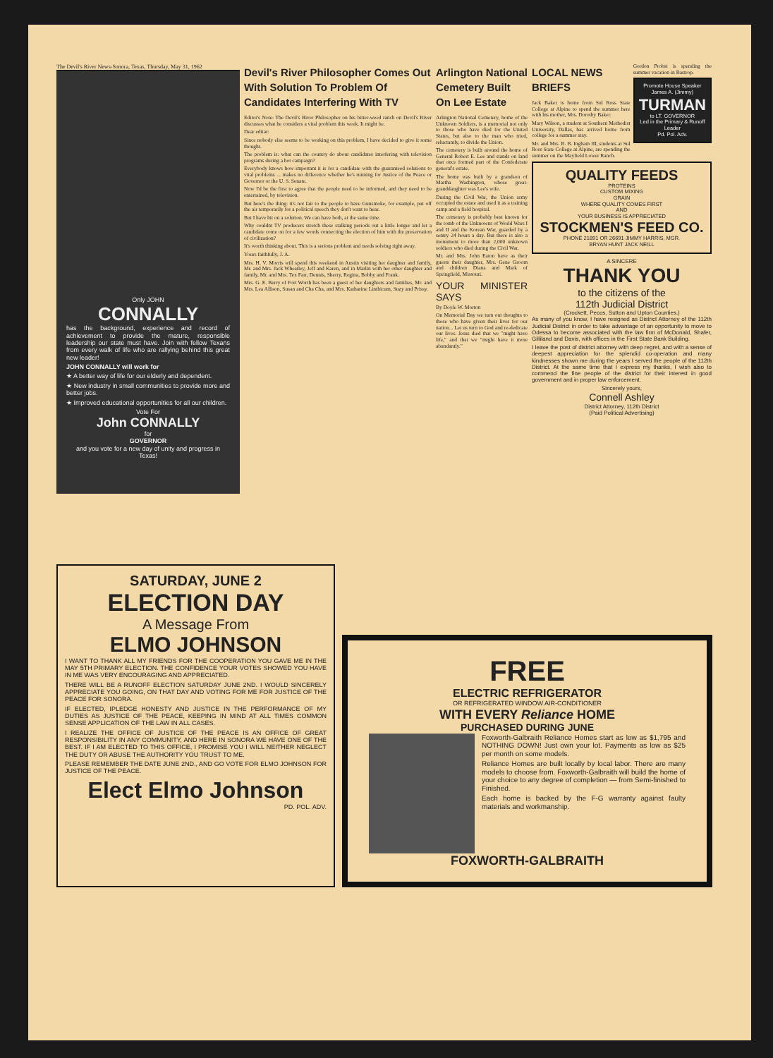The Devil's River News-Sonora, Texas, Thursday, May 31, 1962
Only JOHN
CONNALLY
has the background, experience and record of achievement to provide the mature, responsible leadership our state must have. Join with fellow Texans from every walk of life who are rallying behind this great new leader!
JOHN CONNALLY will work for
★ A better way of life for our elderly and dependent.
★ New industry in small communities to provide more and better jobs.
★ Improved educational opportunities for all our children.
Vote For
John CONNALLY
for
GOVERNOR
and you vote for a new day of unity and progress in Texas!
Devil's River Philosopher Comes Out With Solution To Problem Of Candidates Interfering With TV
Editor's Note: The Devil's River Philosopher on his bitter-weed ranch on Devil's River discusses what he considers a vital problem this week. It might be.
Dear editar:
Since nobody else seems to be working on this problem, I have decided to give it some thought.
The problem is: what can the country do about candidates interfering with television programs during a hot campaign?
Everybody knows how important it is for a candidate with the guaranteed solutions to vital problems ... makes no difference whether he's running for Justice of the Peace or Governor or the U. S. Senate.
Now I'd be the first to agree that the people need to be informed, and they need to be entertained, by television.
But here's the thing: it's not fair to the people to have Gunsmoke, for example, put off the air temporarily for a political speech they don't want to hear.
But I have hit on a solution. We can have both, at the same time.
Why couldnt TV producers stretch these stalking periods out a little longer and let a candidate come on for a few words connecting the election of him with the preservation of civilization?
It's worth thinking about. This is a serious problem and needs solving right away.
Yours faithfully, J. A.
Mrs. H. V. Morris will spend this weekend in Austin visiting her daughter and family, Mr. and Mrs. Jack Wheatley, Jeff and Karen, and in Marlin with her other daughter and family, Mr. and Mrs. Tex Farr, Dennis, Sherry, Regina, Bobby and Frank.
Mrs. G. E. Berry of Fort Worth has been a guest of her daughters and families, Mr. and Mrs. Lea Allison, Susan and Cha Cha, and Mrs. Katharine Linthicum, Suzy and Prissy.
Arlington National Cemetery Built On Lee Estate
Arlington National Cemetery, home of the Unknown Soldiers, is a memorial not only to those who have died for the United States, but also to the man who tried, reluctantly, to divide the Union.
The cemetery is built around the home of General Robert E. Lee and stands on land that once formed part of the Confederate general's estate.
The home was built by a grandson of Martha Washington, whose great-granddaughter was Lee's wife.
During the Civil War, the Union army occupied the estate and used it as a training camp and a field hospital.
The cemetery is probably best known for the tomb of the Unknowns of World Wars I and II and the Korean War, guarded by a sentry 24 hours a day. But there is also a monument to more than 2,000 unknown soldiers who died during the Civil War.
Mr. and Mrs. John Eaton have as their guests their daughter, Mrs. Gene Groom and children Diana and Mark of Springfield, Missouri.
YOUR MINISTER SAYS
By Doyle W. Morton
On Memorial Day we turn our thoughts to those who have given their lives for our nation... Let us turn to God and re-dedicate our lives. Jesus died that we "might have life," and that we "might have it more abundantly."
LOCAL NEWS BRIEFS
Jack Baker is home from Sul Ross State College at Alpine to spend the summer here with his mother, Mrs. Dorothy Baker.
Mary Wilson, a student at Southern Methodist University, Dallas, has arrived home from college for a summer stay.
Mr. and Mrs. B. B. Ingham III, students at Sul Ross State College at Alpine, are spending the summer on the Mayfield Lower Ranch.
Gordon Probst is spending the summer vacation in Bastrop.
Promote House Speaker James A. (Jimmy)
TURMAN
to LT. GOVERNOR
Led in the Primary & Runoff Leader
Pd. Pol. Adv.
QUALITY FEEDS
PROTEINS
CUSTOM MIXING
GRAIN
WHERE QUALITY COMES FIRST
AND
YOUR BUSINESS IS APPRECIATED
STOCKMEN'S FEED CO.
PHONE 21891 OR 26691 JIMMY HARRIS, MGR.
BRYAN HUNT JACK NEILL
A SINCERE
THANK YOU
to the citizens of the
112th Judicial District
(Crockett, Pecos, Sutton and Upton Counties.)
As many of you know, I have resigned as District Attorney of the 112th Judicial District in order to take advantage of an opportunity to move to Odessa to become associated with the law firm of McDonald, Shafer, Gilliland and Davis, with offices in the First State Bank Building.
I leave the post of district attorney with deep regret, and with a sense of deepest appreciation for the splendid co-operation and many kindnesses shown me during the years I served the people of the 112th District. At the same time that I express my thanks, I wish also to commend the fine people of the district for their interest in good government and in proper law enforcement.
Sincerely yours,
Connell Ashley
District Attorney, 112th District
(Paid Political Advertising)
SATURDAY, JUNE 2
ELECTION DAY
A Message From
ELMO JOHNSON
I WANT TO THANK ALL MY FRIENDS FOR THE COOPERATION YOU GAVE ME IN THE MAY 5TH PRIMARY ELECTION. THE CONFIDENCE YOUR VOTES SHOWED YOU HAVE IN ME WAS VERY ENCOURAGING AND APPRECIATED.
THERE WILL BE A RUNOFF ELECTION SATURDAY JUNE 2ND. I WOULD SINCERELY APPRECIATE YOU GOING, ON THAT DAY AND VOTING FOR ME FOR JUSTICE OF THE PEACE FOR SONORA.
IF ELECTED, IPLEDGE HONESTY AND JUSTICE IN THE PERFORMANCE OF MY DUTIES AS JUSTICE OF THE PEACE, KEEPING IN MIND AT ALL TIMES COMMON SENSE APPLICATION OF THE LAW IN ALL CASES.
I REALIZE THE OFFICE OF JUSTICE OF THE PEACE IS AN OFFICE OF GREAT RESPONSIBILITY IN ANY COMMUNITY, AND HERE IN SONORA WE HAVE ONE OF THE BEST. IF I AM ELECTED TO THIS OFFICE, I PROMISE YOU I WILL NEITHER NEGLECT THE DUTY OR ABUSE THE AUTHORITY YOU TRUST TO ME.
PLEASE REMEMBER THE DATE JUNE 2ND., AND GO VOTE FOR ELMO JOHNSON FOR JUSTICE OF THE PEACE.
Elect Elmo Johnson
PD. POL. ADV.
FREE
ELECTRIC REFRIGERATOR
OR REFRIGERATED WINDOW AIR-CONDITIONER
WITH EVERY Reliance HOME
PURCHASED DURING JUNE
Foxworth-Galbraith Reliance Homes start as low as $1,795 and NOTHING DOWN! Just own your lot. Payments as low as $25 per month on some models.
Reliance Homes are built locally by local labor. There are many models to choose from. Foxworth-Galbraith will build the home of your choice to any degree of completion — from Semi-finished to Finished.
Each home is backed by the F-G warranty against faulty materials and workmanship.
FOXWORTH-GALBRAITH